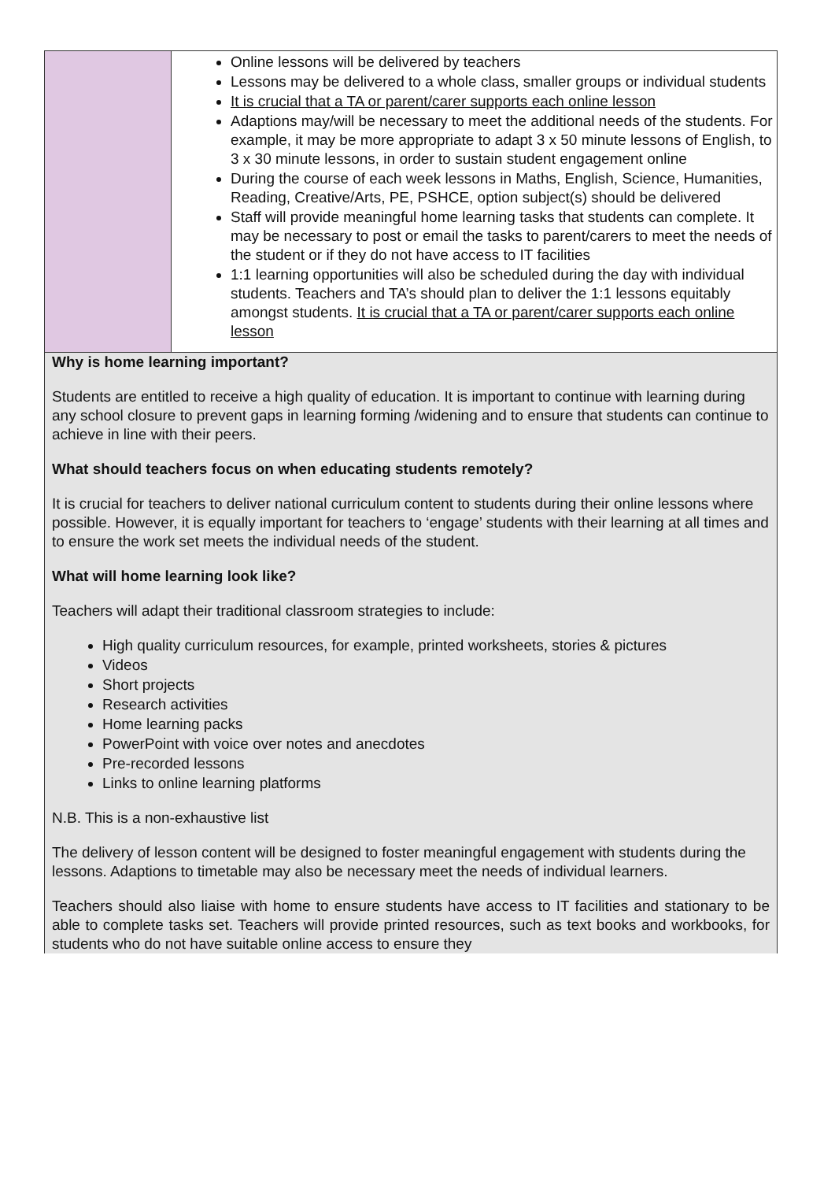| | Online lessons will be delivered by teachers Lessons may be delivered to a whole class, smaller groups or individual students It is crucial that a TA or parent/carer supports each online lesson Adaptions may/will be necessary to meet the additional needs of the students. For example, it may be more appropriate to adapt 3 x 50 minute lessons of English, to 3 x 30 minute lessons, in order to sustain student engagement online During the course of each week lessons in Maths, English, Science, Humanities, Reading, Creative/Arts, PE, PSHCE, option subject(s) should be delivered Staff will provide meaningful home learning tasks that students can complete. It may be necessary to post or email the tasks to parent/carers to meet the needs of the student or if they do not have access to IT facilities 1:1 learning opportunities will also be scheduled during the day with individual students. Teachers and TA’s should plan to deliver the 1:1 lessons equitably amongst students. It is crucial that a TA or parent/carer supports each online lesson |
| Why is home learning important? Students are entitled to receive a high quality of education. It is important to continue with learning during any school closure to prevent gaps in learning forming /widening and to ensure that students can continue to achieve in line with their peers. What should teachers focus on when educating students remotely? It is crucial for teachers to deliver national curriculum content to students during their online lessons where possible. However, it is equally important for teachers to ‘engage’ students with their learning at all times and to ensure the work set meets the individual needs of the student. What will home learning look like? Teachers will adapt their traditional classroom strategies to include: High quality curriculum resources, for example, printed worksheets, stories & pictures Videos Short projects Research activities Home learning packs PowerPoint with voice over notes and anecdotes Pre-recorded lessons Links to online learning platforms N.B. This is a non-exhaustive list The delivery of lesson content will be designed to foster meaningful engagement with students during the lessons. Adaptions to timetable may also be necessary meet the needs of individual learners. Teachers should also liaise with home to ensure students have access to IT facilities and stationary to be able to complete tasks set. Teachers will provide printed resources, such as text books and workbooks, for students who do not have suitable online access to ensure they | |